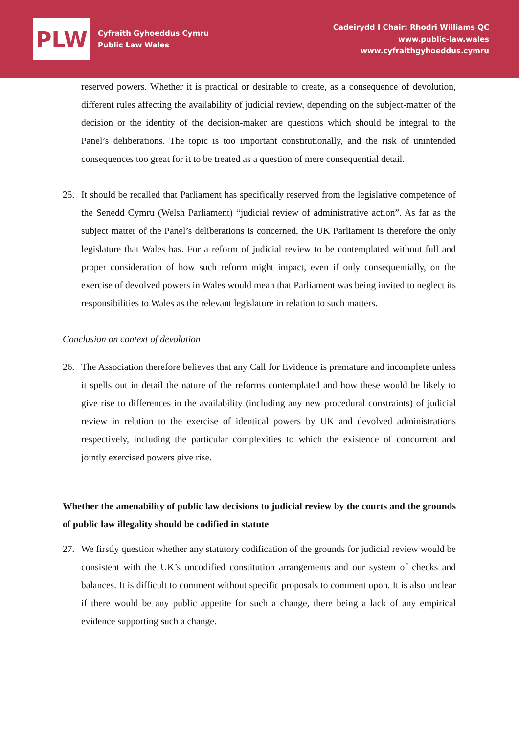PLW
Cyfraith Gyhoeddus Cymru
Public Law Wales
Cadeirydd I Chair: Rhodri Williams QC
www.public-law.wales
www.cyfraithgyhoeddus.cymru
reserved powers. Whether it is practical or desirable to create, as a consequence of devolution, different rules affecting the availability of judicial review, depending on the subject-matter of the decision or the identity of the decision-maker are questions which should be integral to the Panel’s deliberations. The topic is too important constitutionally, and the risk of unintended consequences too great for it to be treated as a question of mere consequential detail.
25. It should be recalled that Parliament has specifically reserved from the legislative competence of the Senedd Cymru (Welsh Parliament) “judicial review of administrative action”. As far as the subject matter of the Panel’s deliberations is concerned, the UK Parliament is therefore the only legislature that Wales has. For a reform of judicial review to be contemplated without full and proper consideration of how such reform might impact, even if only consequentially, on the exercise of devolved powers in Wales would mean that Parliament was being invited to neglect its responsibilities to Wales as the relevant legislature in relation to such matters.
Conclusion on context of devolution
26. The Association therefore believes that any Call for Evidence is premature and incomplete unless it spells out in detail the nature of the reforms contemplated and how these would be likely to give rise to differences in the availability (including any new procedural constraints) of judicial review in relation to the exercise of identical powers by UK and devolved administrations respectively, including the particular complexities to which the existence of concurrent and jointly exercised powers give rise.
Whether the amenability of public law decisions to judicial review by the courts and the grounds of public law illegality should be codified in statute
27. We firstly question whether any statutory codification of the grounds for judicial review would be consistent with the UK’s uncodified constitution arrangements and our system of checks and balances. It is difficult to comment without specific proposals to comment upon. It is also unclear if there would be any public appetite for such a change, there being a lack of any empirical evidence supporting such a change.